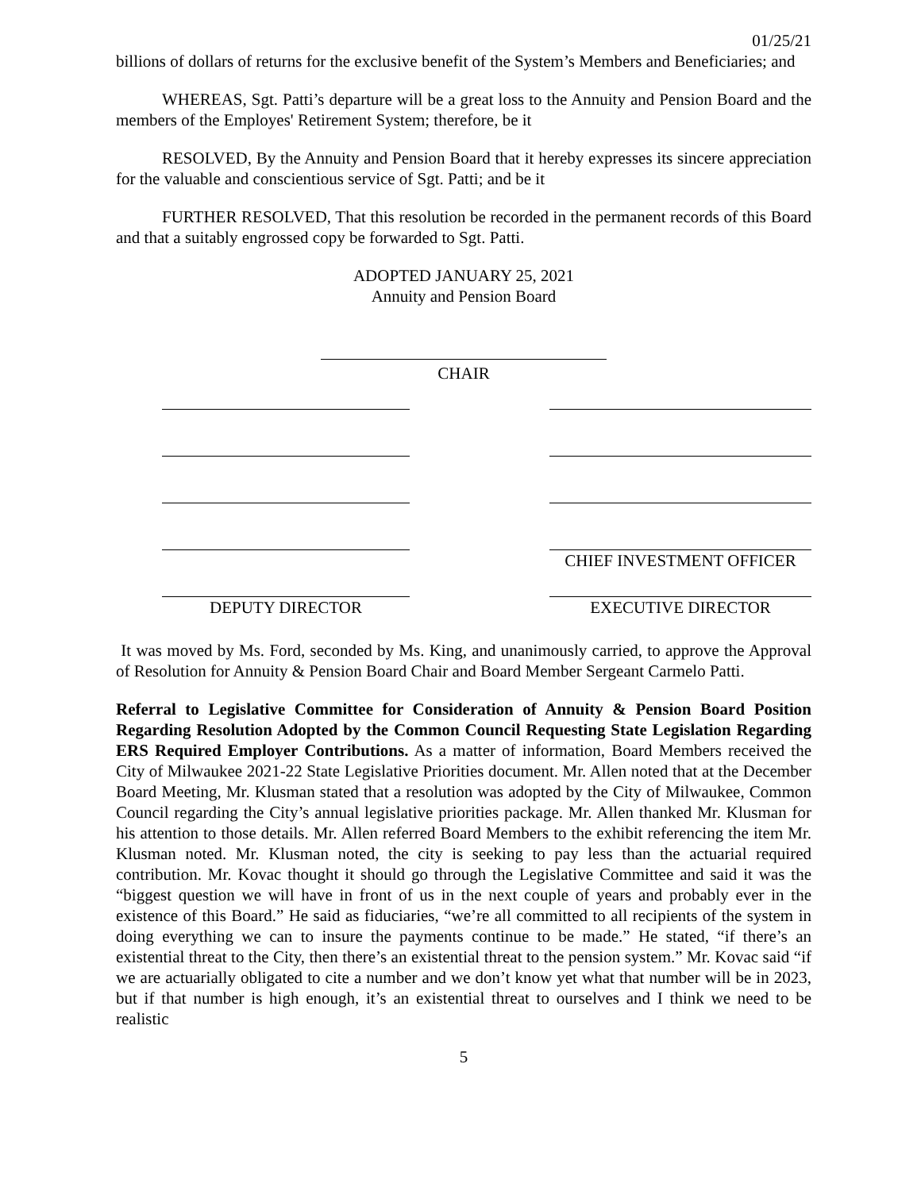01/25/21
billions of dollars of returns for the exclusive benefit of the System’s Members and Beneficiaries; and
WHEREAS, Sgt. Patti’s departure will be a great loss to the Annuity and Pension Board and the members of the Employes' Retirement System; therefore, be it
RESOLVED, By the Annuity and Pension Board that it hereby expresses its sincere appreciation for the valuable and conscientious service of Sgt. Patti; and be it
FURTHER RESOLVED, That this resolution be recorded in the permanent records of this Board and that a suitably engrossed copy be forwarded to Sgt. Patti.
ADOPTED JANUARY 25, 2021
Annuity and Pension Board
CHAIR
CHIEF INVESTMENT OFFICER
DEPUTY DIRECTOR EXECUTIVE DIRECTOR
It was moved by Ms. Ford, seconded by Ms. King, and unanimously carried, to approve the Approval of Resolution for Annuity & Pension Board Chair and Board Member Sergeant Carmelo Patti.
Referral to Legislative Committee for Consideration of Annuity & Pension Board Position Regarding Resolution Adopted by the Common Council Requesting State Legislation Regarding ERS Required Employer Contributions. As a matter of information, Board Members received the City of Milwaukee 2021-22 State Legislative Priorities document. Mr. Allen noted that at the December Board Meeting, Mr. Klusman stated that a resolution was adopted by the City of Milwaukee, Common Council regarding the City’s annual legislative priorities package. Mr. Allen thanked Mr. Klusman for his attention to those details. Mr. Allen referred Board Members to the exhibit referencing the item Mr. Klusman noted. Mr. Klusman noted, the city is seeking to pay less than the actuarial required contribution. Mr. Kovac thought it should go through the Legislative Committee and said it was the “biggest question we will have in front of us in the next couple of years and probably ever in the existence of this Board.” He said as fiduciaries, “we’re all committed to all recipients of the system in doing everything we can to insure the payments continue to be made.” He stated, “if there’s an existential threat to the City, then there’s an existential threat to the pension system.” Mr. Kovac said “if we are actuarially obligated to cite a number and we don’t know yet what that number will be in 2023, but if that number is high enough, it’s an existential threat to ourselves and I think we need to be realistic
5